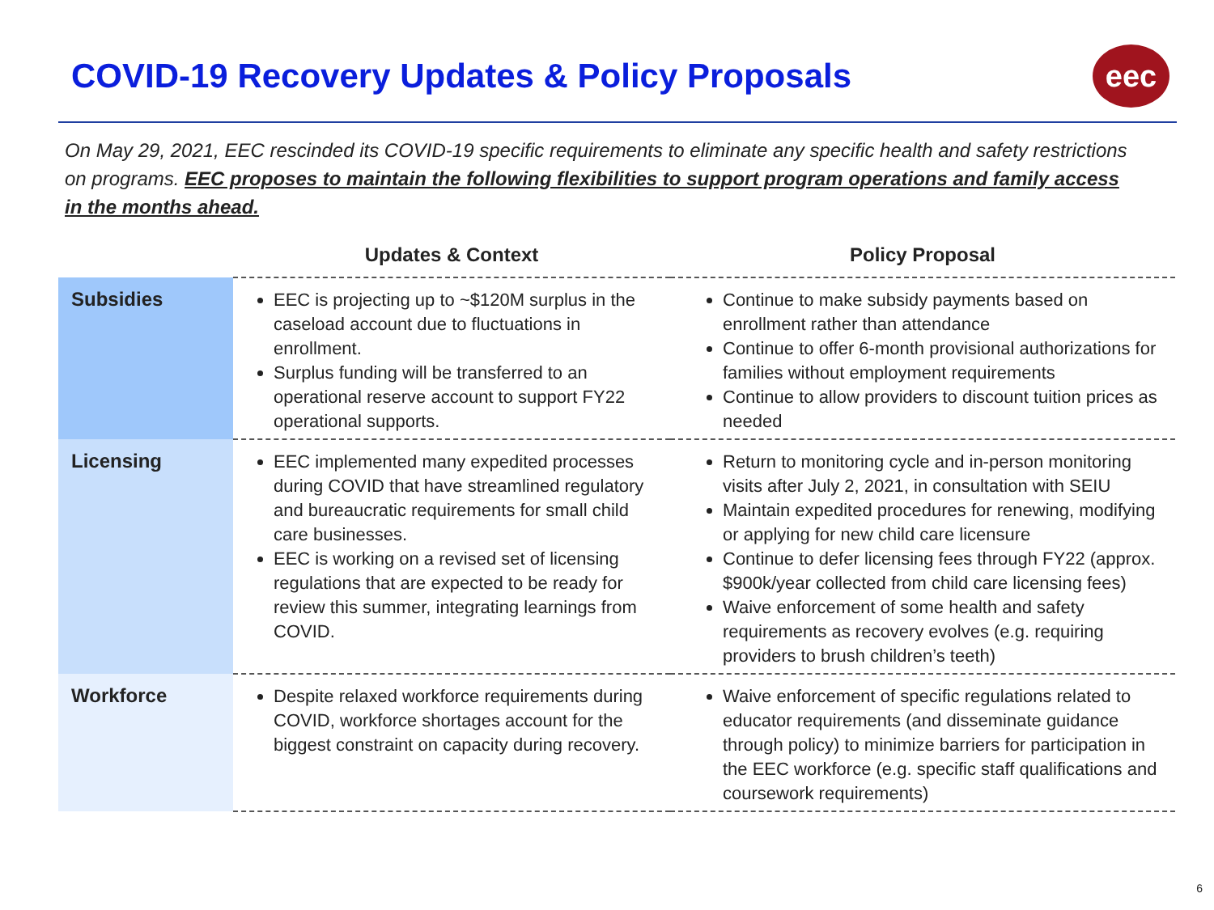COVID-19 Recovery Updates & Policy Proposals
eec
On May 29, 2021, EEC rescinded its COVID-19 specific requirements to eliminate any specific health and safety restrictions on programs. EEC proposes to maintain the following flexibilities to support program operations and family access in the months ahead.
| | Updates & Context | Policy Proposal |
| --- | --- | --- |
| Subsidies | EEC is projecting up to ~$120M surplus in the caseload account due to fluctuations in enrollment. Surplus funding will be transferred to an operational reserve account to support FY22 operational supports. | Continue to make subsidy payments based on enrollment rather than attendance Continue to offer 6-month provisional authorizations for families without employment requirements Continue to allow providers to discount tuition prices as needed |
| Licensing | EEC implemented many expedited processes during COVID that have streamlined regulatory and bureaucratic requirements for small child care businesses. EEC is working on a revised set of licensing regulations that are expected to be ready for review this summer, integrating learnings from COVID. | Return to monitoring cycle and in-person monitoring visits after July 2, 2021, in consultation with SEIU Maintain expedited procedures for renewing, modifying or applying for new child care licensure Continue to defer licensing fees through FY22 (approx. $900k/year collected from child care licensing fees) Waive enforcement of some health and safety requirements as recovery evolves (e.g. requiring providers to brush children’s teeth) |
| Workforce | Despite relaxed workforce requirements during COVID, workforce shortages account for the biggest constraint on capacity during recovery. | Waive enforcement of specific regulations related to educator requirements (and disseminate guidance through policy) to minimize barriers for participation in the EEC workforce (e.g. specific staff qualifications and coursework requirements) |
6